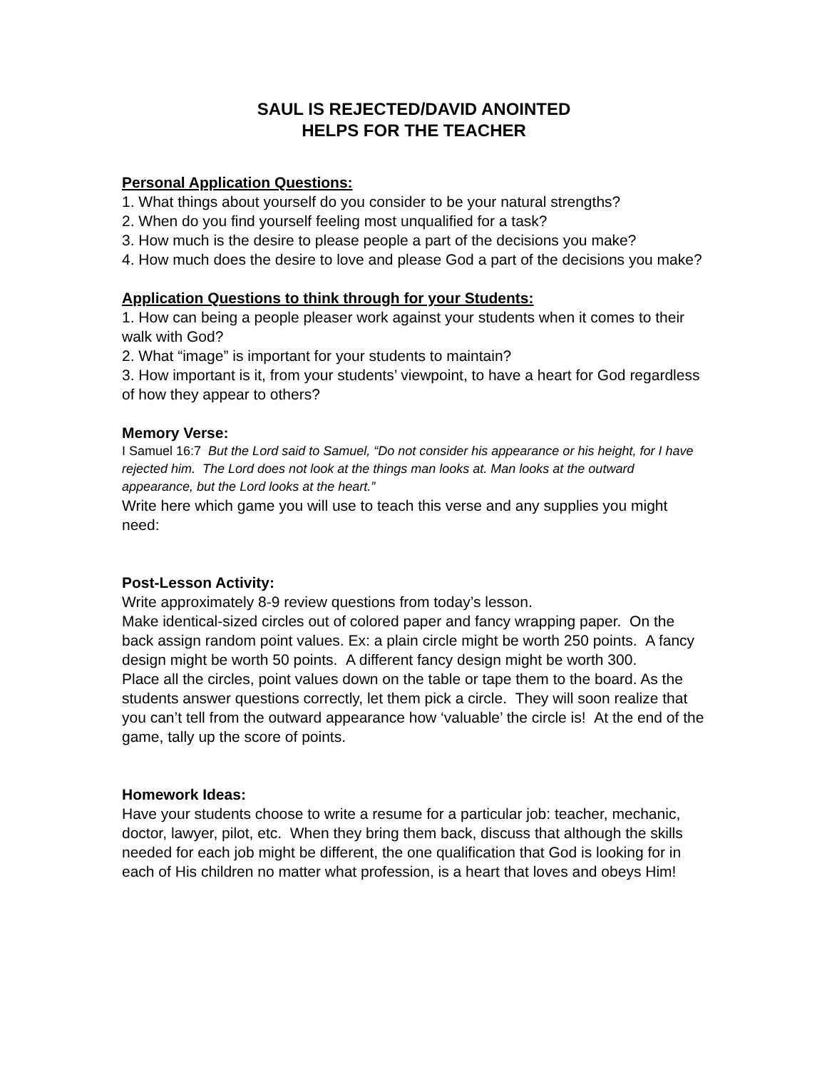SAUL IS REJECTED/DAVID ANOINTED
HELPS FOR THE TEACHER
Personal Application Questions:
1. What things about yourself do you consider to be your natural strengths?
2. When do you find yourself feeling most unqualified for a task?
3. How much is the desire to please people a part of the decisions you make?
4. How much does the desire to love and please God a part of the decisions you make?
Application Questions to think through for your Students:
1. How can being a people pleaser work against your students when it comes to their walk with God?
2. What “image” is important for your students to maintain?
3. How important is it, from your students’ viewpoint, to have a heart for God regardless of how they appear to others?
Memory Verse:
I Samuel 16:7 But the Lord said to Samuel, “Do not consider his appearance or his height, for I have rejected him. The Lord does not look at the things man looks at. Man looks at the outward appearance, but the Lord looks at the heart.”
Write here which game you will use to teach this verse and any supplies you might need:
Post-Lesson Activity:
Write approximately 8-9 review questions from today’s lesson.
Make identical-sized circles out of colored paper and fancy wrapping paper. On the back assign random point values. Ex: a plain circle might be worth 250 points. A fancy design might be worth 50 points. A different fancy design might be worth 300.
Place all the circles, point values down on the table or tape them to the board. As the students answer questions correctly, let them pick a circle. They will soon realize that you can’t tell from the outward appearance how ‘valuable’ the circle is! At the end of the game, tally up the score of points.
Homework Ideas:
Have your students choose to write a resume for a particular job: teacher, mechanic, doctor, lawyer, pilot, etc. When they bring them back, discuss that although the skills needed for each job might be different, the one qualification that God is looking for in each of His children no matter what profession, is a heart that loves and obeys Him!